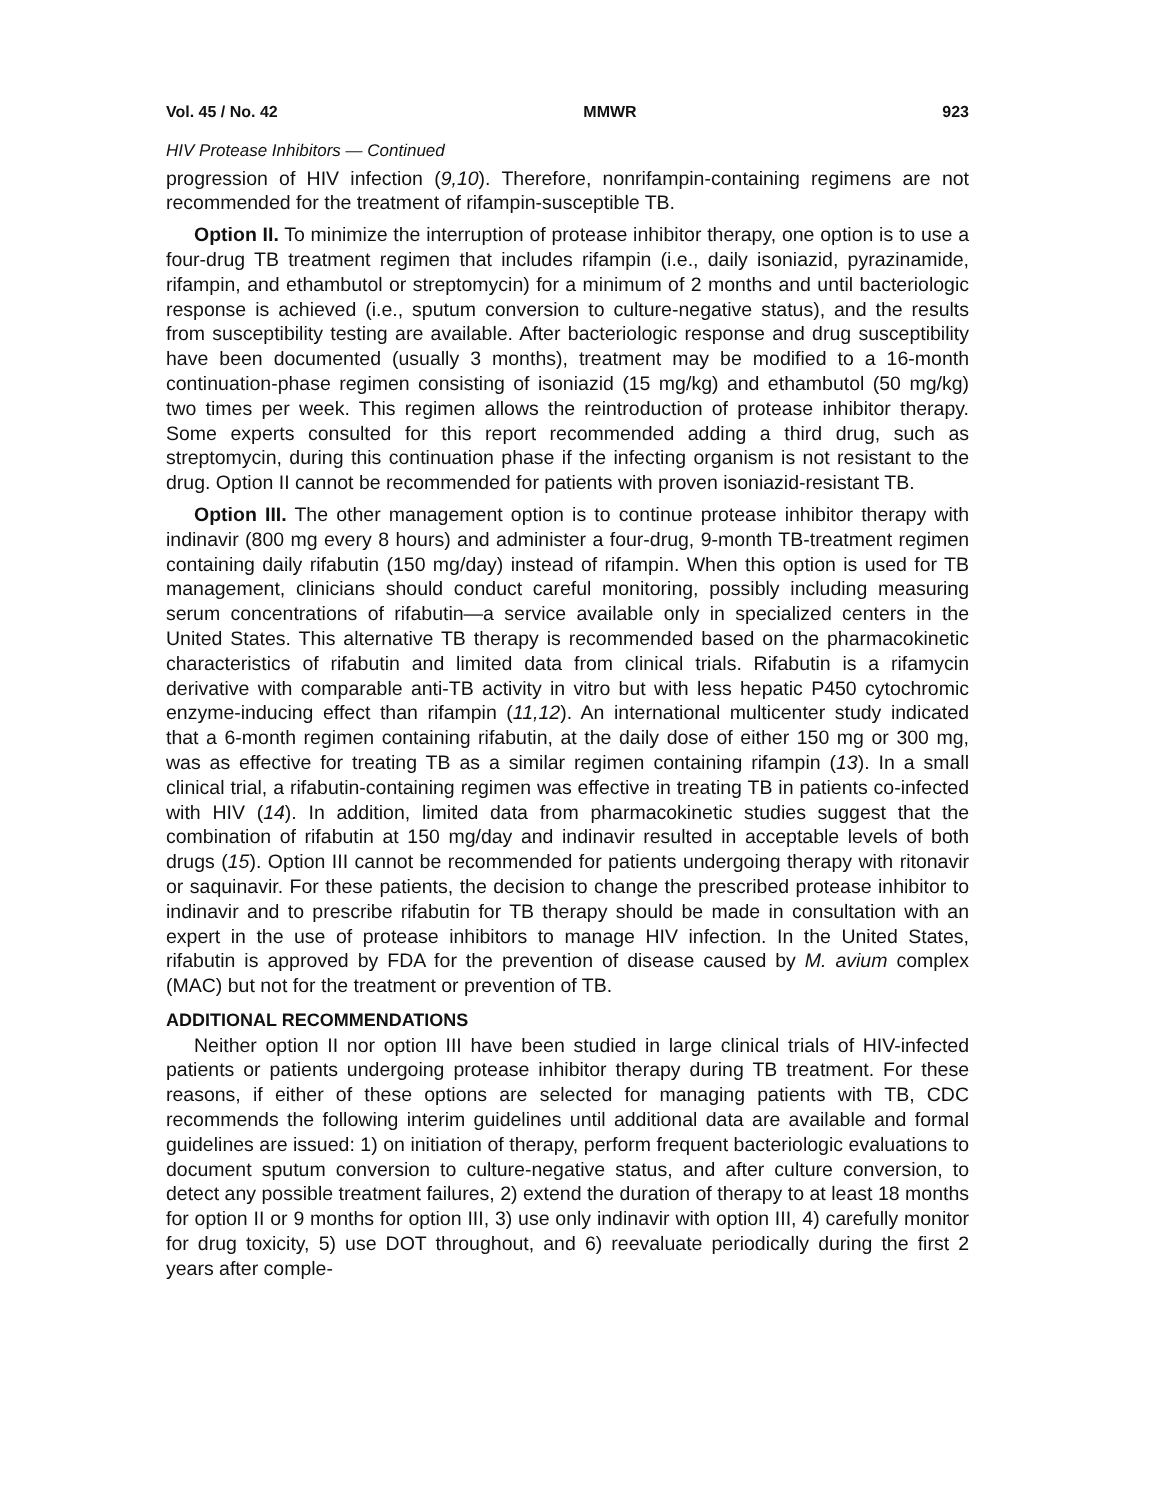Vol. 45 / No. 42 MMWR 923
HIV Protease Inhibitors — Continued
progression of HIV infection (9,10). Therefore, nonrifampin-containing regimens are not recommended for the treatment of rifampin-susceptible TB.
Option II. To minimize the interruption of protease inhibitor therapy, one option is to use a four-drug TB treatment regimen that includes rifampin (i.e., daily isoniazid, pyrazinamide, rifampin, and ethambutol or streptomycin) for a minimum of 2 months and until bacteriologic response is achieved (i.e., sputum conversion to culture-negative status), and the results from susceptibility testing are available. After bacteriologic response and drug susceptibility have been documented (usually 3 months), treatment may be modified to a 16-month continuation-phase regimen consisting of isoniazid (15 mg/kg) and ethambutol (50 mg/kg) two times per week. This regimen allows the reintroduction of protease inhibitor therapy. Some experts consulted for this report recommended adding a third drug, such as streptomycin, during this continuation phase if the infecting organism is not resistant to the drug. Option II cannot be recommended for patients with proven isoniazid-resistant TB.
Option III. The other management option is to continue protease inhibitor therapy with indinavir (800 mg every 8 hours) and administer a four-drug, 9-month TB-treatment regimen containing daily rifabutin (150 mg/day) instead of rifampin. When this option is used for TB management, clinicians should conduct careful monitoring, possibly including measuring serum concentrations of rifabutin—a service available only in specialized centers in the United States. This alternative TB therapy is recommended based on the pharmacokinetic characteristics of rifabutin and limited data from clinical trials. Rifabutin is a rifamycin derivative with comparable anti-TB activity in vitro but with less hepatic P450 cytochromic enzyme-inducing effect than rifampin (11,12). An international multicenter study indicated that a 6-month regimen containing rifabutin, at the daily dose of either 150 mg or 300 mg, was as effective for treating TB as a similar regimen containing rifampin (13). In a small clinical trial, a rifabutin-containing regimen was effective in treating TB in patients co-infected with HIV (14). In addition, limited data from pharmacokinetic studies suggest that the combination of rifabutin at 150 mg/day and indinavir resulted in acceptable levels of both drugs (15). Option III cannot be recommended for patients undergoing therapy with ritonavir or saquinavir. For these patients, the decision to change the prescribed protease inhibitor to indinavir and to prescribe rifabutin for TB therapy should be made in consultation with an expert in the use of protease inhibitors to manage HIV infection. In the United States, rifabutin is approved by FDA for the prevention of disease caused by M. avium complex (MAC) but not for the treatment or prevention of TB.
ADDITIONAL RECOMMENDATIONS
Neither option II nor option III have been studied in large clinical trials of HIV-infected patients or patients undergoing protease inhibitor therapy during TB treatment. For these reasons, if either of these options are selected for managing patients with TB, CDC recommends the following interim guidelines until additional data are available and formal guidelines are issued: 1) on initiation of therapy, perform frequent bacteriologic evaluations to document sputum conversion to culture-negative status, and after culture conversion, to detect any possible treatment failures, 2) extend the duration of therapy to at least 18 months for option II or 9 months for option III, 3) use only indinavir with option III, 4) carefully monitor for drug toxicity, 5) use DOT throughout, and 6) reevaluate periodically during the first 2 years after comple-